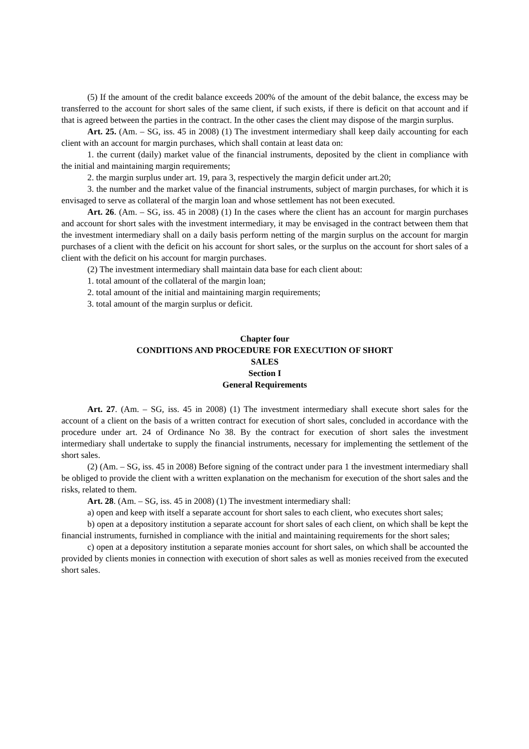(5) If the amount of the credit balance exceeds 200% of the amount of the debit balance, the excess may be transferred to the account for short sales of the same client, if such exists, if there is deficit on that account and if that is agreed between the parties in the contract. In the other cases the client may dispose of the margin surplus.
Art. 25. (Am. – SG, iss. 45 in 2008) (1) The investment intermediary shall keep daily accounting for each client with an account for margin purchases, which shall contain at least data on:
1. the current (daily) market value of the financial instruments, deposited by the client in compliance with the initial and maintaining margin requirements;
2. the margin surplus under art. 19, para 3, respectively the margin deficit under art.20;
3. the number and the market value of the financial instruments, subject of margin purchases, for which it is envisaged to serve as collateral of the margin loan and whose settlement has not been executed.
Art. 26. (Am. – SG, iss. 45 in 2008) (1) In the cases where the client has an account for margin purchases and account for short sales with the investment intermediary, it may be envisaged in the contract between them that the investment intermediary shall on a daily basis perform netting of the margin surplus on the account for margin purchases of a client with the deficit on his account for short sales, or the surplus on the account for short sales of a client with the deficit on his account for margin purchases.
(2) The investment intermediary shall maintain data base for each client about:
1. total amount of the collateral of the margin loan;
2. total amount of the initial and maintaining margin requirements;
3. total amount of the margin surplus or deficit.
Chapter four
CONDITIONS AND PROCEDURE FOR EXECUTION OF SHORT
SALES
Section I
General Requirements
Art. 27. (Am. – SG, iss. 45 in 2008) (1) The investment intermediary shall execute short sales for the account of a client on the basis of a written contract for execution of short sales, concluded in accordance with the procedure under art. 24 of Ordinance No 38. By the contract for execution of short sales the investment intermediary shall undertake to supply the financial instruments, necessary for implementing the settlement of the short sales.
(2) (Am. – SG, iss. 45 in 2008) Before signing of the contract under para 1 the investment intermediary shall be obliged to provide the client with a written explanation on the mechanism for execution of the short sales and the risks, related to them.
Art. 28. (Am. – SG, iss. 45 in 2008) (1) The investment intermediary shall:
a) open and keep with itself a separate account for short sales to each client, who executes short sales;
b) open at a depository institution a separate account for short sales of each client, on which shall be kept the financial instruments, furnished in compliance with the initial and maintaining requirements for the short sales;
c) open at a depository institution a separate monies account for short sales, on which shall be accounted the provided by clients monies in connection with execution of short sales as well as monies received from the executed short sales.